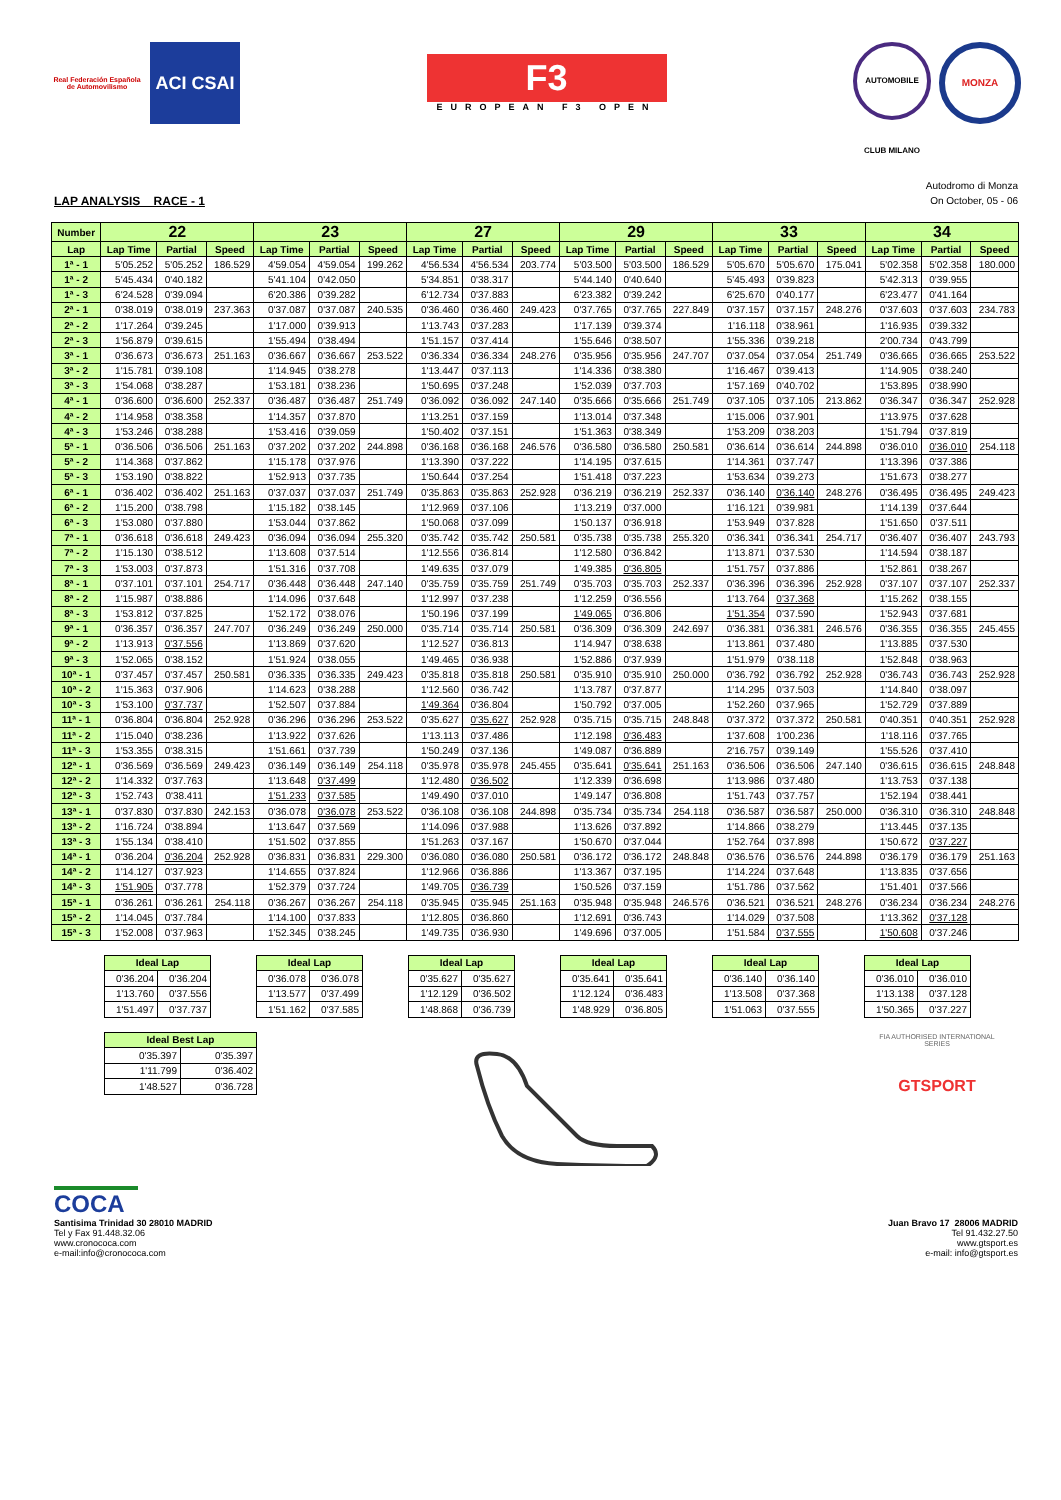Real Federación Española de Automovilismo
ACI CSAI
F3
EUROPEAN F3 OPEN
AUTOMOBILE CLUB MILANO
MONZA
LAP ANALYSIS RACE - 1
Autodromo di Monza
On October, 05 - 06
| Number | 22 | | | 23 | | | 27 | | | 29 | | | 33 | | | 34 | | |
| --- | --- | --- | --- | --- | --- | --- | --- | --- | --- | --- | --- | --- | --- | --- | --- | --- | --- | --- |
| Lap | Lap Time | Partial | Speed | Lap Time | Partial | Speed | Lap Time | Partial | Speed | Lap Time | Partial | Speed | Lap Time | Partial | Speed | Lap Time | Partial | Speed |
| 1ª - 1 | 5'05.252 | 5'05.252 | 186.529 | 4'59.054 | 4'59.054 | 199.262 | 4'56.534 | 4'56.534 | 203.774 | 5'03.500 | 5'03.500 | 186.529 | 5'05.670 | 5'05.670 | 175.041 | 5'02.358 | 5'02.358 | 180.000 |
| 1ª - 2 | 5'45.434 | 0'40.182 | | 5'41.104 | 0'42.050 | | 5'34.851 | 0'38.317 | | 5'44.140 | 0'40.640 | | 5'45.493 | 0'39.823 | | 5'42.313 | 0'39.955 | |
| 1ª - 3 | 6'24.528 | 0'39.094 | | 6'20.386 | 0'39.282 | | 6'12.734 | 0'37.883 | | 6'23.382 | 0'39.242 | | 6'25.670 | 0'40.177 | | 6'23.477 | 0'41.164 | |
| 2ª - 1 | 0'38.019 | 0'38.019 | 237.363 | 0'37.087 | 0'37.087 | 240.535 | 0'36.460 | 0'36.460 | 249.423 | 0'37.765 | 0'37.765 | 227.849 | 0'37.157 | 0'37.157 | 248.276 | 0'37.603 | 0'37.603 | 234.783 |
| 2ª - 2 | 1'17.264 | 0'39.245 | | 1'17.000 | 0'39.913 | | 1'13.743 | 0'37.283 | | 1'17.139 | 0'39.374 | | 1'16.118 | 0'38.961 | | 1'16.935 | 0'39.332 | |
| 2ª - 3 | 1'56.879 | 0'39.615 | | 1'55.494 | 0'38.494 | | 1'51.157 | 0'37.414 | | 1'55.646 | 0'38.507 | | 1'55.336 | 0'39.218 | | 2'00.734 | 0'43.799 | |
| 3ª - 1 | 0'36.673 | 0'36.673 | 251.163 | 0'36.667 | 0'36.667 | 253.522 | 0'36.334 | 0'36.334 | 248.276 | 0'35.956 | 0'35.956 | 247.707 | 0'37.054 | 0'37.054 | 251.749 | 0'36.665 | 0'36.665 | 253.522 |
| 3ª - 2 | 1'15.781 | 0'39.108 | | 1'14.945 | 0'38.278 | | 1'13.447 | 0'37.113 | | 1'14.336 | 0'38.380 | | 1'16.467 | 0'39.413 | | 1'14.905 | 0'38.240 | |
| 3ª - 3 | 1'54.068 | 0'38.287 | | 1'53.181 | 0'38.236 | | 1'50.695 | 0'37.248 | | 1'52.039 | 0'37.703 | | 1'57.169 | 0'40.702 | | 1'53.895 | 0'38.990 | |
| 4ª - 1 | 0'36.600 | 0'36.600 | 252.337 | 0'36.487 | 0'36.487 | 251.749 | 0'36.092 | 0'36.092 | 247.140 | 0'35.666 | 0'35.666 | 251.749 | 0'37.105 | 0'37.105 | 213.862 | 0'36.347 | 0'36.347 | 252.928 |
| 4ª - 2 | 1'14.958 | 0'38.358 | | 1'14.357 | 0'37.870 | | 1'13.251 | 0'37.159 | | 1'13.014 | 0'37.348 | | 1'15.006 | 0'37.901 | | 1'13.975 | 0'37.628 | |
| 4ª - 3 | 1'53.246 | 0'38.288 | | 1'53.416 | 0'39.059 | | 1'50.402 | 0'37.151 | | 1'51.363 | 0'38.349 | | 1'53.209 | 0'38.203 | | 1'51.794 | 0'37.819 | |
| 5ª - 1 | 0'36.506 | 0'36.506 | 251.163 | 0'37.202 | 0'37.202 | 244.898 | 0'36.168 | 0'36.168 | 246.576 | 0'36.580 | 0'36.580 | 250.581 | 0'36.614 | 0'36.614 | 244.898 | 0'36.010 | 0'36.010 | 254.118 |
| 5ª - 2 | 1'14.368 | 0'37.862 | | 1'15.178 | 0'37.976 | | 1'13.390 | 0'37.222 | | 1'14.195 | 0'37.615 | | 1'14.361 | 0'37.747 | | 1'13.396 | 0'37.386 | |
| 5ª - 3 | 1'53.190 | 0'38.822 | | 1'52.913 | 0'37.735 | | 1'50.644 | 0'37.254 | | 1'51.418 | 0'37.223 | | 1'53.634 | 0'39.273 | | 1'51.673 | 0'38.277 | |
| 6ª - 1 | 0'36.402 | 0'36.402 | 251.163 | 0'37.037 | 0'37.037 | 251.749 | 0'35.863 | 0'35.863 | 252.928 | 0'36.219 | 0'36.219 | 252.337 | 0'36.140 | 0'36.140 | 248.276 | 0'36.495 | 0'36.495 | 249.423 |
| 6ª - 2 | 1'15.200 | 0'38.798 | | 1'15.182 | 0'38.145 | | 1'12.969 | 0'37.106 | | 1'13.219 | 0'37.000 | | 1'16.121 | 0'39.981 | | 1'14.139 | 0'37.644 | |
| 6ª - 3 | 1'53.080 | 0'37.880 | | 1'53.044 | 0'37.862 | | 1'50.068 | 0'37.099 | | 1'50.137 | 0'36.918 | | 1'53.949 | 0'37.828 | | 1'51.650 | 0'37.511 | |
| 7ª - 1 | 0'36.618 | 0'36.618 | 249.423 | 0'36.094 | 0'36.094 | 255.320 | 0'35.742 | 0'35.742 | 250.581 | 0'35.738 | 0'35.738 | 255.320 | 0'36.341 | 0'36.341 | 254.717 | 0'36.407 | 0'36.407 | 243.793 |
| 7ª - 2 | 1'15.130 | 0'38.512 | | 1'13.608 | 0'37.514 | | 1'12.556 | 0'36.814 | | 1'12.580 | 0'36.842 | | 1'13.871 | 0'37.530 | | 1'14.594 | 0'38.187 | |
| 7ª - 3 | 1'53.003 | 0'37.873 | | 1'51.316 | 0'37.708 | | 1'49.635 | 0'37.079 | | 1'49.385 | 0'36.805 | | 1'51.757 | 0'37.886 | | 1'52.861 | 0'38.267 | |
| 8ª - 1 | 0'37.101 | 0'37.101 | 254.717 | 0'36.448 | 0'36.448 | 247.140 | 0'35.759 | 0'35.759 | 251.749 | 0'35.703 | 0'35.703 | 252.337 | 0'36.396 | 0'36.396 | 252.928 | 0'37.107 | 0'37.107 | 252.337 |
| 8ª - 2 | 1'15.987 | 0'38.886 | | 1'14.096 | 0'37.648 | | 1'12.997 | 0'37.238 | | 1'12.259 | 0'36.556 | | 1'13.764 | 0'37.368 | | 1'15.262 | 0'38.155 | |
| 8ª - 3 | 1'53.812 | 0'37.825 | | 1'52.172 | 0'38.076 | | 1'50.196 | 0'37.199 | | 1'49.065 | 0'36.806 | | 1'51.354 | 0'37.590 | | 1'52.943 | 0'37.681 | |
| 9ª - 1 | 0'36.357 | 0'36.357 | 247.707 | 0'36.249 | 0'36.249 | 250.000 | 0'35.714 | 0'35.714 | 250.581 | 0'36.309 | 0'36.309 | 242.697 | 0'36.381 | 0'36.381 | 246.576 | 0'36.355 | 0'36.355 | 245.455 |
| 9ª - 2 | 1'13.913 | 0'37.556 | | 1'13.869 | 0'37.620 | | 1'12.527 | 0'36.813 | | 1'14.947 | 0'38.638 | | 1'13.861 | 0'37.480 | | 1'13.885 | 0'37.530 | |
| 9ª - 3 | 1'52.065 | 0'38.152 | | 1'51.924 | 0'38.055 | | 1'49.465 | 0'36.938 | | 1'52.886 | 0'37.939 | | 1'51.979 | 0'38.118 | | 1'52.848 | 0'38.963 | |
| 10ª - 1 | 0'37.457 | 0'37.457 | 250.581 | 0'36.335 | 0'36.335 | 249.423 | 0'35.818 | 0'35.818 | 250.581 | 0'35.910 | 0'35.910 | 250.000 | 0'36.792 | 0'36.792 | 252.928 | 0'36.743 | 0'36.743 | 252.928 |
| 10ª - 2 | 1'15.363 | 0'37.906 | | 1'14.623 | 0'38.288 | | 1'12.560 | 0'36.742 | | 1'13.787 | 0'37.877 | | 1'14.295 | 0'37.503 | | 1'14.840 | 0'38.097 | |
| 10ª - 3 | 1'53.100 | 0'37.737 | | 1'52.507 | 0'37.884 | | 1'49.364 | 0'36.804 | | 1'50.792 | 0'37.005 | | 1'52.260 | 0'37.965 | | 1'52.729 | 0'37.889 | |
| 11ª - 1 | 0'36.804 | 0'36.804 | 252.928 | 0'36.296 | 0'36.296 | 253.522 | 0'35.627 | 0'35.627 | 252.928 | 0'35.715 | 0'35.715 | 248.848 | 0'37.372 | 0'37.372 | 250.581 | 0'40.351 | 0'40.351 | 252.928 |
| 11ª - 2 | 1'15.040 | 0'38.236 | | 1'13.922 | 0'37.626 | | 1'13.113 | 0'37.486 | | 1'12.198 | 0'36.483 | | 1'37.608 | 1'00.236 | | 1'18.116 | 0'37.765 | |
| 11ª - 3 | 1'53.355 | 0'38.315 | | 1'51.661 | 0'37.739 | | 1'50.249 | 0'37.136 | | 1'49.087 | 0'36.889 | | 2'16.757 | 0'39.149 | | 1'55.526 | 0'37.410 | |
| 12ª - 1 | 0'36.569 | 0'36.569 | 249.423 | 0'36.149 | 0'36.149 | 254.118 | 0'35.978 | 0'35.978 | 245.455 | 0'35.641 | 0'35.641 | 251.163 | 0'36.506 | 0'36.506 | 247.140 | 0'36.615 | 0'36.615 | 248.848 |
| 12ª - 2 | 1'14.332 | 0'37.763 | | 1'13.648 | 0'37.499 | | 1'12.480 | 0'36.502 | | 1'12.339 | 0'36.698 | | 1'13.986 | 0'37.480 | | 1'13.753 | 0'37.138 | |
| 12ª - 3 | 1'52.743 | 0'38.411 | | 1'51.233 | 0'37.585 | | 1'49.490 | 0'37.010 | | 1'49.147 | 0'36.808 | | 1'51.743 | 0'37.757 | | 1'52.194 | 0'38.441 | |
| 13ª - 1 | 0'37.830 | 0'37.830 | 242.153 | 0'36.078 | 0'36.078 | 253.522 | 0'36.108 | 0'36.108 | 244.898 | 0'35.734 | 0'35.734 | 254.118 | 0'36.587 | 0'36.587 | 250.000 | 0'36.310 | 0'36.310 | 248.848 |
| 13ª - 2 | 1'16.724 | 0'38.894 | | 1'13.647 | 0'37.569 | | 1'14.096 | 0'37.988 | | 1'13.626 | 0'37.892 | | 1'14.866 | 0'38.279 | | 1'13.445 | 0'37.135 | |
| 13ª - 3 | 1'55.134 | 0'38.410 | | 1'51.502 | 0'37.855 | | 1'51.263 | 0'37.167 | | 1'50.670 | 0'37.044 | | 1'52.764 | 0'37.898 | | 1'50.672 | 0'37.227 | |
| 14ª - 1 | 0'36.204 | 0'36.204 | 252.928 | 0'36.831 | 0'36.831 | 229.300 | 0'36.080 | 0'36.080 | 250.581 | 0'36.172 | 0'36.172 | 248.848 | 0'36.576 | 0'36.576 | 244.898 | 0'36.179 | 0'36.179 | 251.163 |
| 14ª - 2 | 1'14.127 | 0'37.923 | | 1'14.655 | 0'37.824 | | 1'12.966 | 0'36.886 | | 1'13.367 | 0'37.195 | | 1'14.224 | 0'37.648 | | 1'13.835 | 0'37.656 | |
| 14ª - 3 | 1'51.905 | 0'37.778 | | 1'52.379 | 0'37.724 | | 1'49.705 | 0'36.739 | | 1'50.526 | 0'37.159 | | 1'51.786 | 0'37.562 | | 1'51.401 | 0'37.566 | |
| 15ª - 1 | 0'36.261 | 0'36.261 | 254.118 | 0'36.267 | 0'36.267 | 254.118 | 0'35.945 | 0'35.945 | 251.163 | 0'35.948 | 0'35.948 | 246.576 | 0'36.521 | 0'36.521 | 248.276 | 0'36.234 | 0'36.234 | 248.276 |
| 15ª - 2 | 1'14.045 | 0'37.784 | | 1'14.100 | 0'37.833 | | 1'12.805 | 0'36.860 | | 1'12.691 | 0'36.743 | | 1'14.029 | 0'37.508 | | 1'13.362 | 0'37.128 | |
| 15ª - 3 | 1'52.008 | 0'37.963 | | 1'52.345 | 0'38.245 | | 1'49.735 | 0'36.930 | | 1'49.696 | 0'37.005 | | 1'51.584 | 0'37.555 | | 1'50.608 | 0'37.246 | |
| Ideal Lap | |
| --- | --- |
| 0'36.204 | 0'36.204 |
| 1'13.760 | 0'37.556 |
| 1'51.497 | 0'37.737 |
| Ideal Lap | |
| --- | --- |
| 0'36.078 | 0'36.078 |
| 1'13.577 | 0'37.499 |
| 1'51.162 | 0'37.585 |
| Ideal Lap | |
| --- | --- |
| 0'35.627 | 0'35.627 |
| 1'12.129 | 0'36.502 |
| 1'48.868 | 0'36.739 |
| Ideal Lap | |
| --- | --- |
| 0'35.641 | 0'35.641 |
| 1'12.124 | 0'36.483 |
| 1'48.929 | 0'36.805 |
| Ideal Lap | |
| --- | --- |
| 0'36.140 | 0'36.140 |
| 1'13.508 | 0'37.368 |
| 1'51.063 | 0'37.555 |
| Ideal Lap | |
| --- | --- |
| 0'36.010 | 0'36.010 |
| 1'13.138 | 0'37.128 |
| 1'50.365 | 0'37.227 |
| Ideal Best Lap | |
| --- | --- |
| 0'35.397 | 0'35.397 |
| 1'11.799 | 0'36.402 |
| 1'48.527 | 0'36.728 |
FIA AUTHORISED INTERNATIONAL SERIES
GTSPORT
COCA
Santisima Trinidad 30 28010 MADRID
Tel y Fax 91.448.32.06
www.cronococa.com
e-mail:info@cronococa.com
Juan Bravo 17 28006 MADRID
Tel 91.432.27.50
www.gtsport.es
e-mail: info@gtsport.es